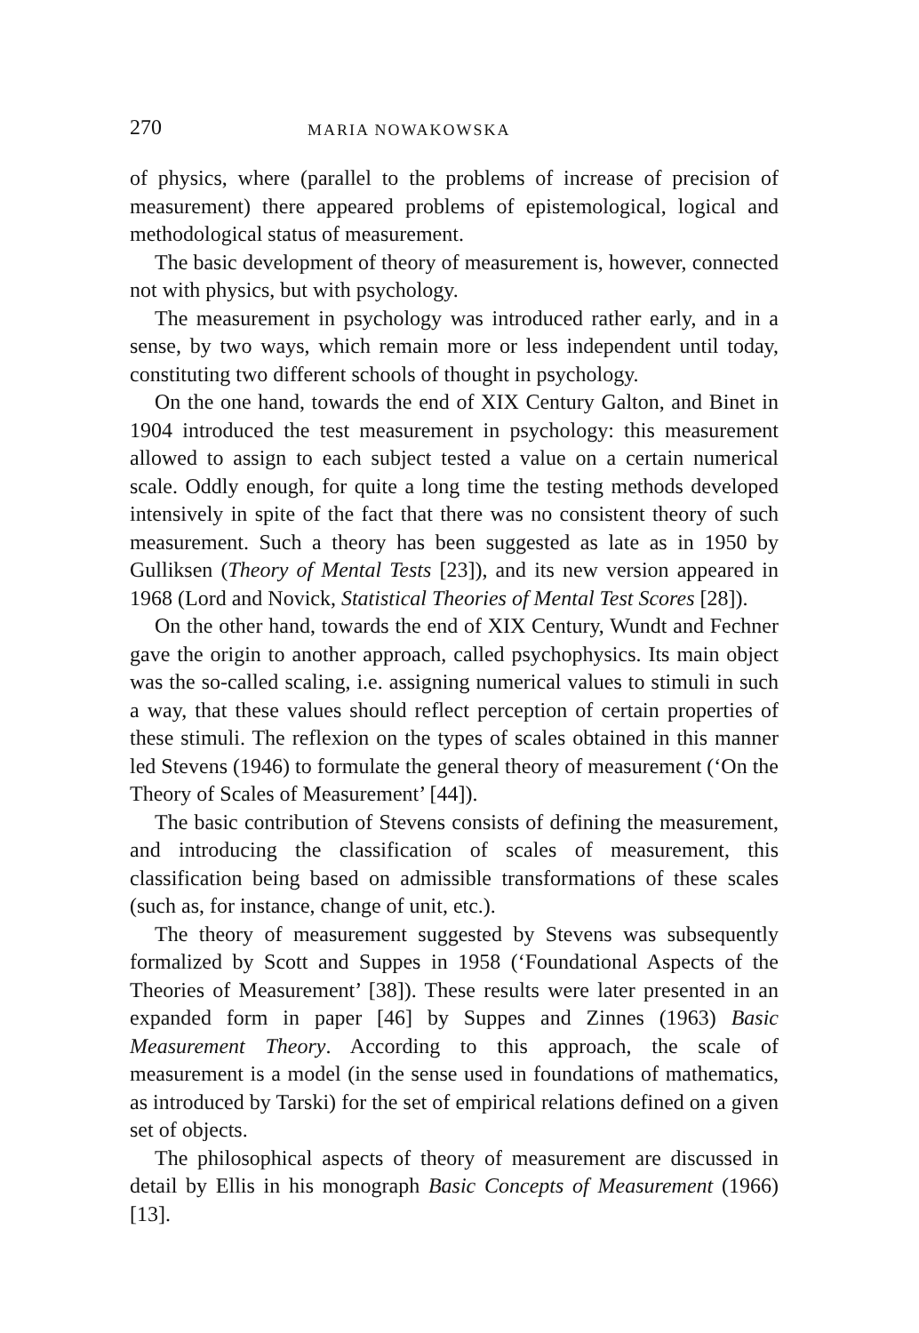270 MARIA NOWAKOWSKA
of physics, where (parallel to the problems of increase of precision of measurement) there appeared problems of epistemological, logical and methodological status of measurement.
The basic development of theory of measurement is, however, connected not with physics, but with psychology.
The measurement in psychology was introduced rather early, and in a sense, by two ways, which remain more or less independent until today, constituting two different schools of thought in psychology.
On the one hand, towards the end of XIX Century Galton, and Binet in 1904 introduced the test measurement in psychology: this measurement allowed to assign to each subject tested a value on a certain numerical scale. Oddly enough, for quite a long time the testing methods developed intensively in spite of the fact that there was no consistent theory of such measurement. Such a theory has been suggested as late as in 1950 by Gulliksen (Theory of Mental Tests [23]), and its new version appeared in 1968 (Lord and Novick, Statistical Theories of Mental Test Scores [28]).
On the other hand, towards the end of XIX Century, Wundt and Fechner gave the origin to another approach, called psychophysics. Its main object was the so-called scaling, i.e. assigning numerical values to stimuli in such a way, that these values should reflect perception of certain properties of these stimuli. The reflexion on the types of scales obtained in this manner led Stevens (1946) to formulate the general theory of measurement (‘On the Theory of Scales of Measurement’ [44]).
The basic contribution of Stevens consists of defining the measurement, and introducing the classification of scales of measurement, this classification being based on admissible transformations of these scales (such as, for instance, change of unit, etc.).
The theory of measurement suggested by Stevens was subsequently formalized by Scott and Suppes in 1958 (‘Foundational Aspects of the Theories of Measurement’ [38]). These results were later presented in an expanded form in paper [46] by Suppes and Zinnes (1963) Basic Measurement Theory. According to this approach, the scale of measurement is a model (in the sense used in foundations of mathematics, as introduced by Tarski) for the set of empirical relations defined on a given set of objects.
The philosophical aspects of theory of measurement are discussed in detail by Ellis in his monograph Basic Concepts of Measurement (1966) [13].